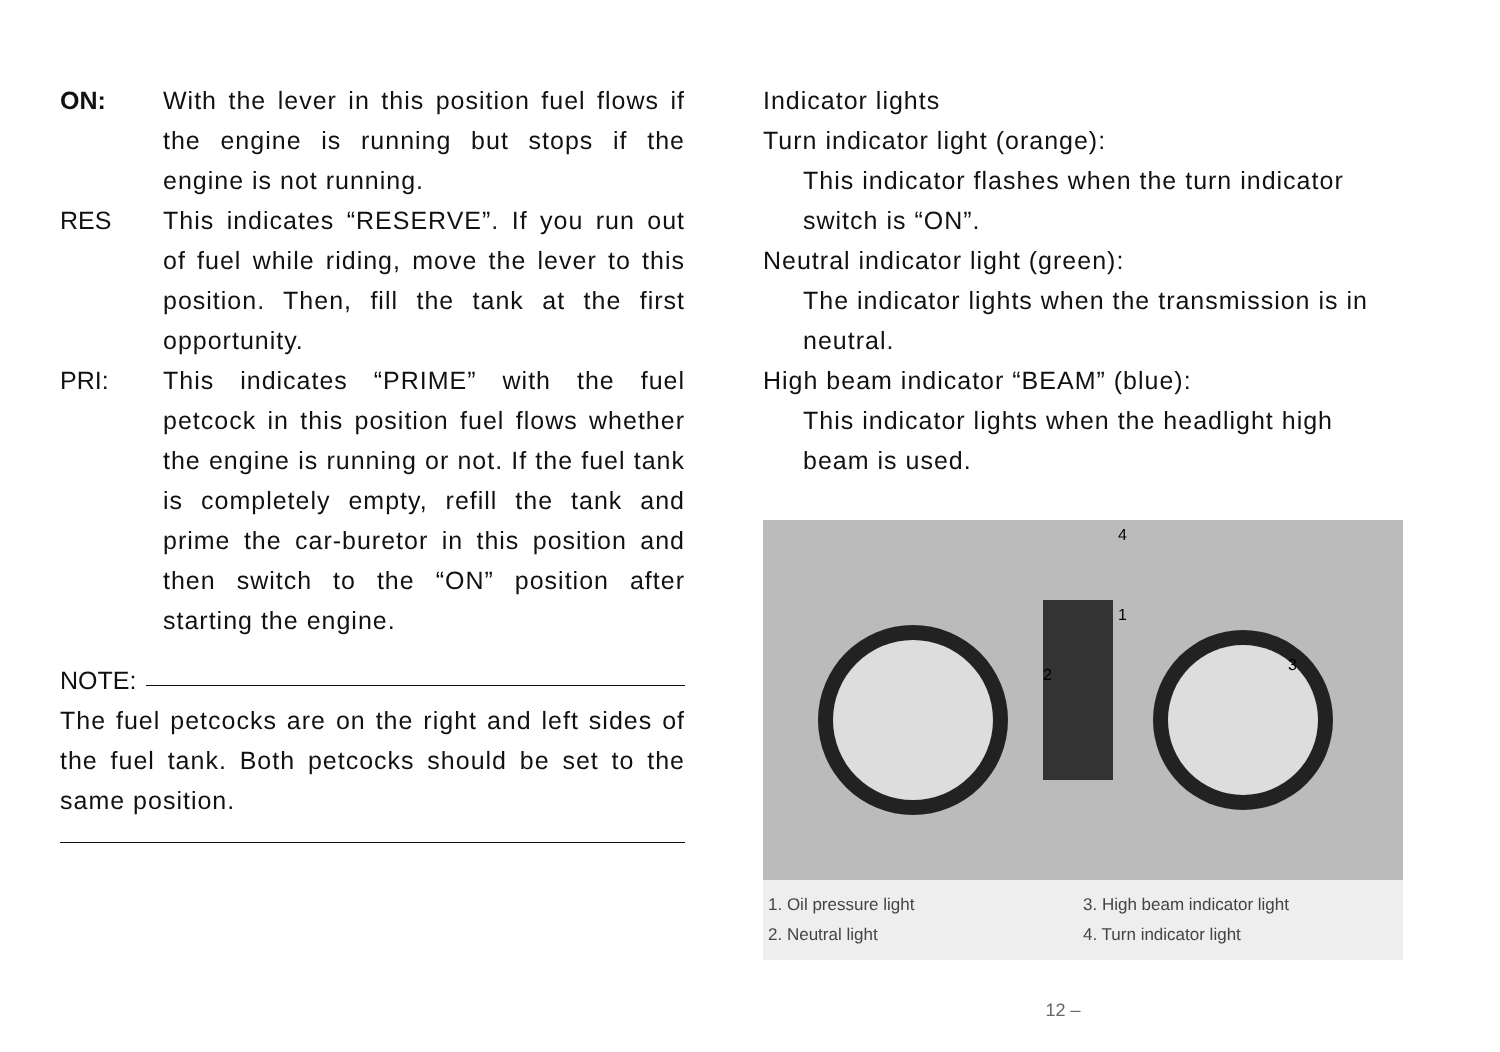ON: With the lever in this position fuel flows if the engine is running but stops if the engine is not running.
RES This indicates “RESERVE”. If you run out of fuel while riding, move the lever to this position. Then, fill the tank at the first opportunity.
PRI: This indicates “PRIME” with the fuel petcock in this position fuel flows whether the engine is running or not. If the fuel tank is completely empty, refill the tank and prime the car-buretor in this position and then switch to the “ON” position after starting the engine.
NOTE:
The fuel petcocks are on the right and left sides of the fuel tank. Both petcocks should be set to the same position.
Indicator lights
Turn indicator light (orange):
This indicator flashes when the turn indicator switch is “ON”.
Neutral indicator light (green):
The indicator lights when the transmission is in neutral.
High beam indicator “BEAM” (blue):
This indicator lights when the headlight high beam is used.
4
1
2
3
1. Oil pressure light
2. Neutral light
3. High beam indicator light
4. Turn indicator light
12 –